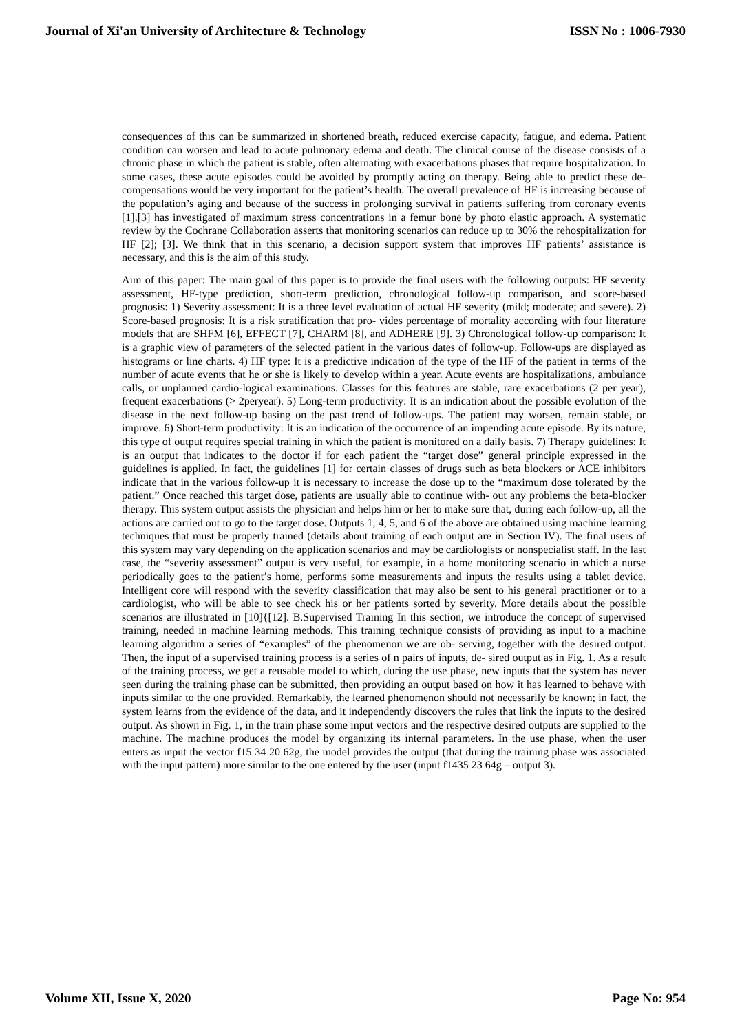Journal of Xi'an University of Architecture & Technology ISSN No : 1006-7930
consequences of this can be summarized in shortened breath, reduced exercise capacity, fatigue, and edema. Patient condition can worsen and lead to acute pulmonary edema and death. The clinical course of the disease consists of a chronic phase in which the patient is stable, often alternating with exacerbations phases that require hospitalization. In some cases, these acute episodes could be avoided by promptly acting on therapy. Being able to predict these de-compensations would be very important for the patient’s health. The overall prevalence of HF is increasing because of the population’s aging and because of the success in prolonging survival in patients suffering from coronary events [1].[3] has investigated of maximum stress concentrations in a femur bone by photo elastic approach. A systematic review by the Cochrane Collaboration asserts that monitoring scenarios can reduce up to 30% the rehospitalization for HF [2]; [3]. We think that in this scenario, a decision support system that improves HF patients’ assistance is necessary, and this is the aim of this study.
Aim of this paper: The main goal of this paper is to provide the final users with the following outputs: HF severity assessment, HF-type prediction, short-term prediction, chronological follow-up comparison, and score-based prognosis: 1) Severity assessment: It is a three level evaluation of actual HF severity (mild; moderate; and severe). 2) Score-based prognosis: It is a risk stratification that pro- vides percentage of mortality according with four literature models that are SHFM [6], EFFECT [7], CHARM [8], and ADHERE [9]. 3) Chronological follow-up comparison: It is a graphic view of parameters of the selected patient in the various dates of follow-up. Follow-ups are displayed as histograms or line charts. 4) HF type: It is a predictive indication of the type of the HF of the patient in terms of the number of acute events that he or she is likely to develop within a year. Acute events are hospitalizations, ambulance calls, or unplanned cardio-logical examinations. Classes for this features are stable, rare exacerbations (2 per year), frequent exacerbations (> 2peryear). 5) Long-term productivity: It is an indication about the possible evolution of the disease in the next follow-up basing on the past trend of follow-ups. The patient may worsen, remain stable, or improve. 6) Short-term productivity: It is an indication of the occurrence of an impending acute episode. By its nature, this type of output requires special training in which the patient is monitored on a daily basis. 7) Therapy guidelines: It is an output that indicates to the doctor if for each patient the “target dose” general principle expressed in the guidelines is applied. In fact, the guidelines [1] for certain classes of drugs such as beta blockers or ACE inhibitors indicate that in the various follow-up it is necessary to increase the dose up to the “maximum dose tolerated by the patient.” Once reached this target dose, patients are usually able to continue with- out any problems the beta-blocker therapy. This system output assists the physician and helps him or her to make sure that, during each follow-up, all the actions are carried out to go to the target dose. Outputs 1, 4, 5, and 6 of the above are obtained using machine learning techniques that must be properly trained (details about training of each output are in Section IV). The final users of this system may vary depending on the application scenarios and may be cardiologists or nonspecialist staff. In the last case, the “severity assessment” output is very useful, for example, in a home monitoring scenario in which a nurse periodically goes to the patient’s home, performs some measurements and inputs the results using a tablet device. Intelligent core will respond with the severity classification that may also be sent to his general practitioner or to a cardiologist, who will be able to see check his or her patients sorted by severity. More details about the possible scenarios are illustrated in [10]{[12]. B.Supervised Training In this section, we introduce the concept of supervised training, needed in machine learning methods. This training technique consists of providing as input to a machine learning algorithm a series of “examples” of the phenomenon we are ob- serving, together with the desired output. Then, the input of a supervised training process is a series of n pairs of inputs, de- sired output as in Fig. 1. As a result of the training process, we get a reusable model to which, during the use phase, new inputs that the system has never seen during the training phase can be submitted, then providing an output based on how it has learned to behave with inputs similar to the one provided. Remarkably, the learned phenomenon should not necessarily be known; in fact, the system learns from the evidence of the data, and it independently discovers the rules that link the inputs to the desired output. As shown in Fig. 1, in the train phase some input vectors and the respective desired outputs are supplied to the machine. The machine produces the model by organizing its internal parameters. In the use phase, when the user enters as input the vector f15 34 20 62g, the model provides the output (that during the training phase was associated with the input pattern) more similar to the one entered by the user (input f1435 23 64g – output 3).
Volume XII, Issue X, 2020 Page No: 954